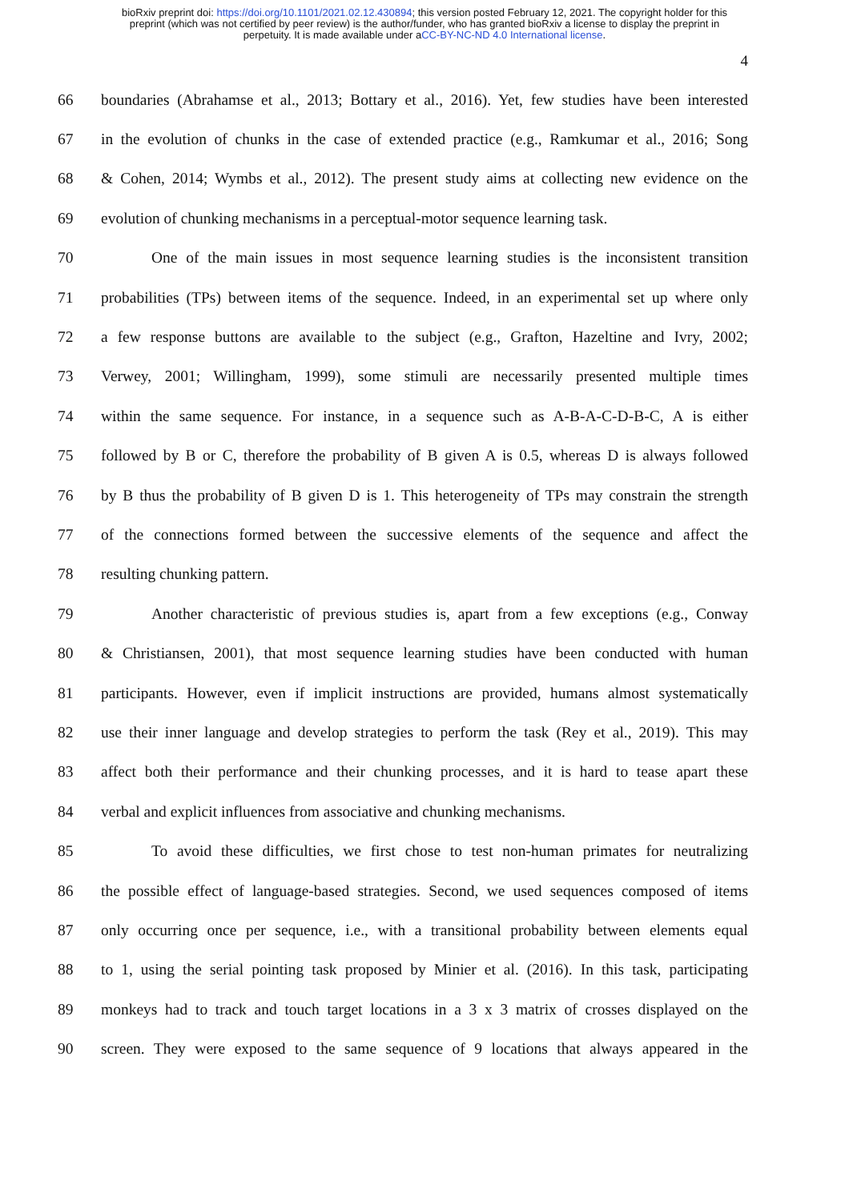bioRxiv preprint doi: https://doi.org/10.1101/2021.02.12.430894; this version posted February 12, 2021. The copyright holder for this
preprint (which was not certified by peer review) is the author/funder, who has granted bioRxiv a license to display the preprint in
perpetuity. It is made available under aCC-BY-NC-ND 4.0 International license.
4
66 boundaries (Abrahamse et al., 2013; Bottary et al., 2016). Yet, few studies have been interested
67 in the evolution of chunks in the case of extended practice (e.g., Ramkumar et al., 2016; Song
68 & Cohen, 2014; Wymbs et al., 2012). The present study aims at collecting new evidence on the
69 evolution of chunking mechanisms in a perceptual-motor sequence learning task.
70 One of the main issues in most sequence learning studies is the inconsistent transition
71 probabilities (TPs) between items of the sequence. Indeed, in an experimental set up where only
72 a few response buttons are available to the subject (e.g., Grafton, Hazeltine and Ivry, 2002;
73 Verwey, 2001; Willingham, 1999), some stimuli are necessarily presented multiple times
74 within the same sequence. For instance, in a sequence such as A-B-A-C-D-B-C, A is either
75 followed by B or C, therefore the probability of B given A is 0.5, whereas D is always followed
76 by B thus the probability of B given D is 1. This heterogeneity of TPs may constrain the strength
77 of the connections formed between the successive elements of the sequence and affect the
78 resulting chunking pattern.
79 Another characteristic of previous studies is, apart from a few exceptions (e.g., Conway
80 & Christiansen, 2001), that most sequence learning studies have been conducted with human
81 participants. However, even if implicit instructions are provided, humans almost systematically
82 use their inner language and develop strategies to perform the task (Rey et al., 2019). This may
83 affect both their performance and their chunking processes, and it is hard to tease apart these
84 verbal and explicit influences from associative and chunking mechanisms.
85 To avoid these difficulties, we first chose to test non-human primates for neutralizing
86 the possible effect of language-based strategies. Second, we used sequences composed of items
87 only occurring once per sequence, i.e., with a transitional probability between elements equal
88 to 1, using the serial pointing task proposed by Minier et al. (2016). In this task, participating
89 monkeys had to track and touch target locations in a 3 x 3 matrix of crosses displayed on the
90 screen. They were exposed to the same sequence of 9 locations that always appeared in the